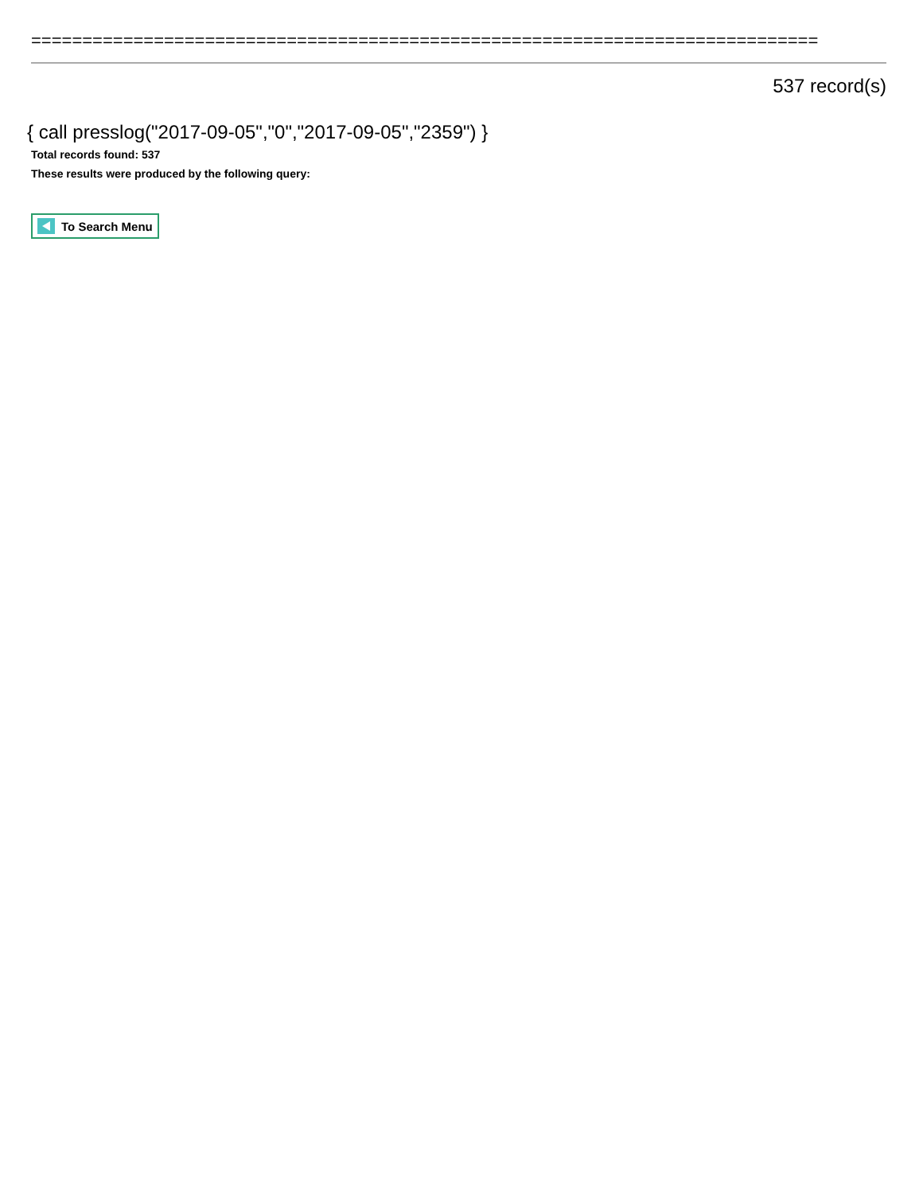=============================================================================
537 record(s)
{ call presslog("2017-09-05","0","2017-09-05","2359") }
Total records found: 537
These results were produced by the following query:
To Search Menu